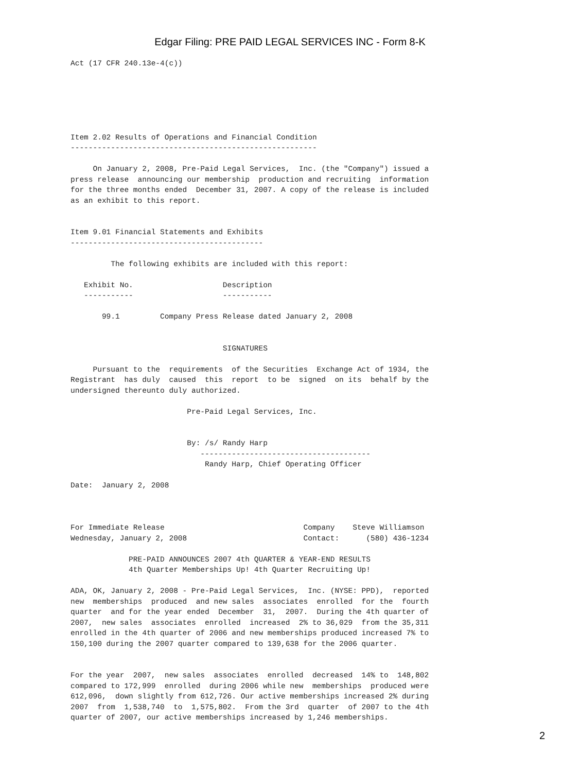Edgar Filing: PRE PAID LEGAL SERVICES INC - Form 8-K
Act (17 CFR 240.13e-4(c))






Item 2.02 Results of Operations and Financial Condition
-------------------------------------------------------

     On January 2, 2008, Pre-Paid Legal Services,  Inc. (the "Company") issued a
press release  announcing our membership  production and recruiting  information
for the three months ended  December 31, 2007. A copy of the release is included
as an exhibit to this report.


Item 9.01 Financial Statements and Exhibits
-------------------------------------------

         The following exhibits are included with this report:

   Exhibit No.                    Description
   -----------                    -----------

       99.1         Company Press Release dated January 2, 2008


                                  SIGNATURES

     Pursuant to the  requirements  of the Securities  Exchange Act of 1934, the
Registrant  has duly  caused  this  report  to be  signed  on its  behalf by the
undersigned thereunto duly authorized.

                          Pre-Paid Legal Services, Inc.


                          By: /s/ Randy Harp
                             --------------------------------------
                              Randy Harp, Chief Operating Officer

Date:  January 2, 2008



For Immediate Release                               Company    Steve Williamson
Wednesday, January 2, 2008                          Contact:      (580) 436-1234

             PRE-PAID ANNOUNCES 2007 4th QUARTER & YEAR-END RESULTS
             4th Quarter Memberships Up! 4th Quarter Recruiting Up!

ADA, OK, January 2, 2008 - Pre-Paid Legal Services,  Inc. (NYSE: PPD),  reported
new  memberships  produced  and new sales  associates  enrolled  for the  fourth
quarter  and for the year ended  December  31,  2007.  During the 4th quarter of
2007,  new sales  associates  enrolled  increased  2% to 36,029  from the 35,311
enrolled in the 4th quarter of 2006 and new memberships produced increased 7% to
150,100 during the 2007 quarter compared to 139,638 for the 2006 quarter.


For the year  2007,  new sales  associates  enrolled  decreased  14% to  148,802
compared to 172,999  enrolled  during 2006 while new  memberships  produced were
612,096,  down slightly from 612,726. Our active memberships increased 2% during
2007  from  1,538,740  to  1,575,802.  From the 3rd  quarter  of 2007 to the 4th
quarter of 2007, our active memberships increased by 1,246 memberships.
2